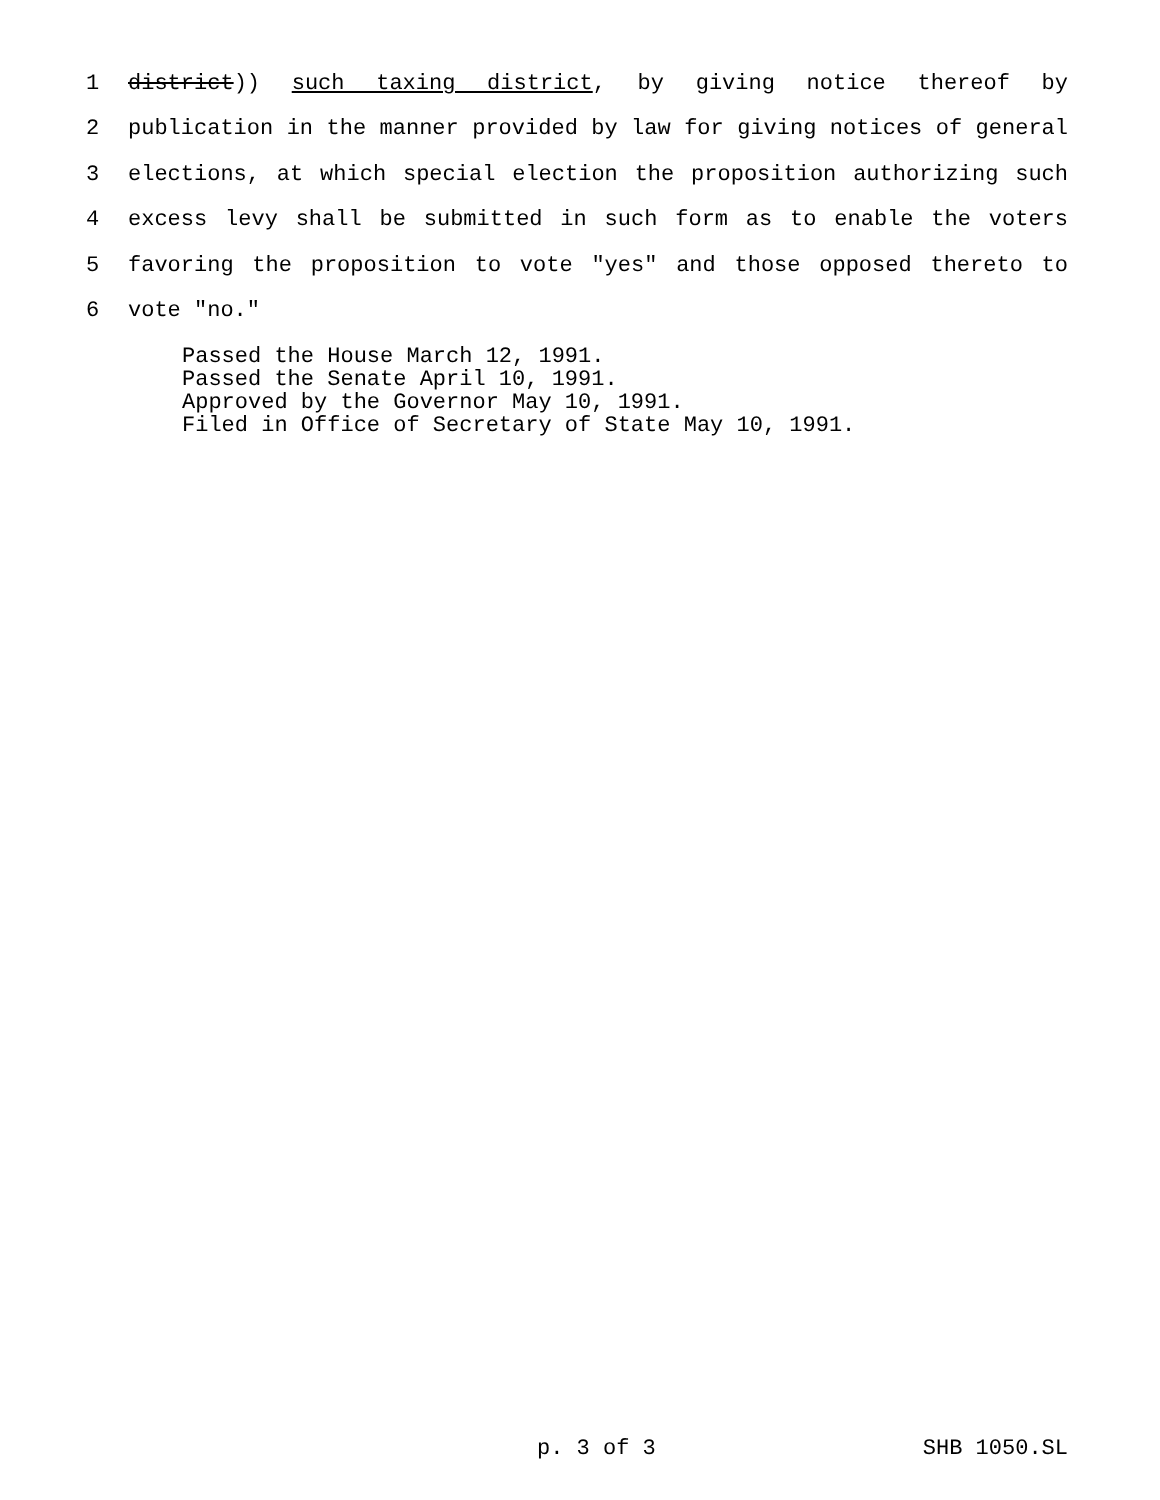1 district)) such taxing district, by giving notice thereof by
2 publication in the manner provided by law for giving notices of general
3 elections, at which special election the proposition authorizing such
4 excess levy shall be submitted in such form as to enable the voters
5 favoring the proposition to vote "yes" and those opposed thereto to
6 vote "no."
Passed the House March 12, 1991. Passed the Senate April 10, 1991. Approved by the Governor May 10, 1991. Filed in Office of Secretary of State May 10, 1991.
p. 3 of 3 SHB 1050.SL